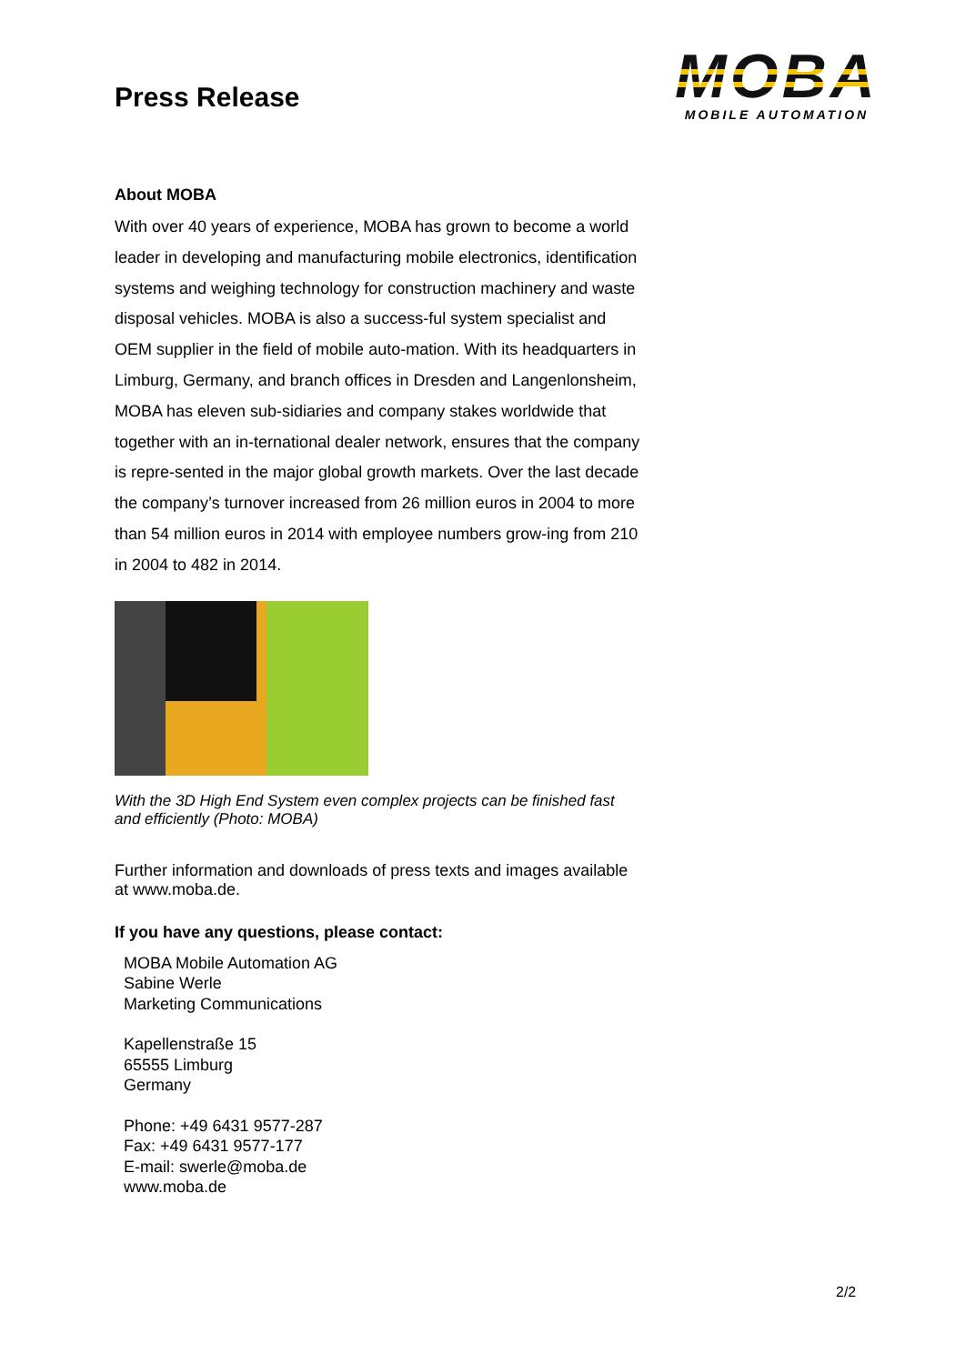Press Release
MOBA
MOBILE AUTOMATION
About MOBA
With over 40 years of experience, MOBA has grown to become a world leader in developing and manufacturing mobile electronics, identification systems and weighing technology for construction machinery and waste disposal vehicles. MOBA is also a success-ful system specialist and OEM supplier in the field of mobile auto-mation. With its headquarters in Limburg, Germany, and branch offices in Dresden and Langenlonsheim, MOBA has eleven sub-sidiaries and company stakes worldwide that together with an in-ternational dealer network, ensures that the company is repre-sented in the major global growth markets. Over the last decade the company’s turnover increased from 26 million euros in 2004 to more than 54 million euros in 2014 with employee numbers grow-ing from 210 in 2004 to 482 in 2014.
With the 3D High End System even complex projects can be finished fast and efficiently (Photo: MOBA)
Further information and downloads of press texts and images available at www.moba.de.
If you have any questions, please contact:
MOBA Mobile Automation AG
Sabine Werle
Marketing Communications
Kapellenstraße 15
65555 Limburg
Germany
Phone: +49 6431 9577-287
Fax: +49 6431 9577-177
E-mail: swerle@moba.de
www.moba.de
2/2